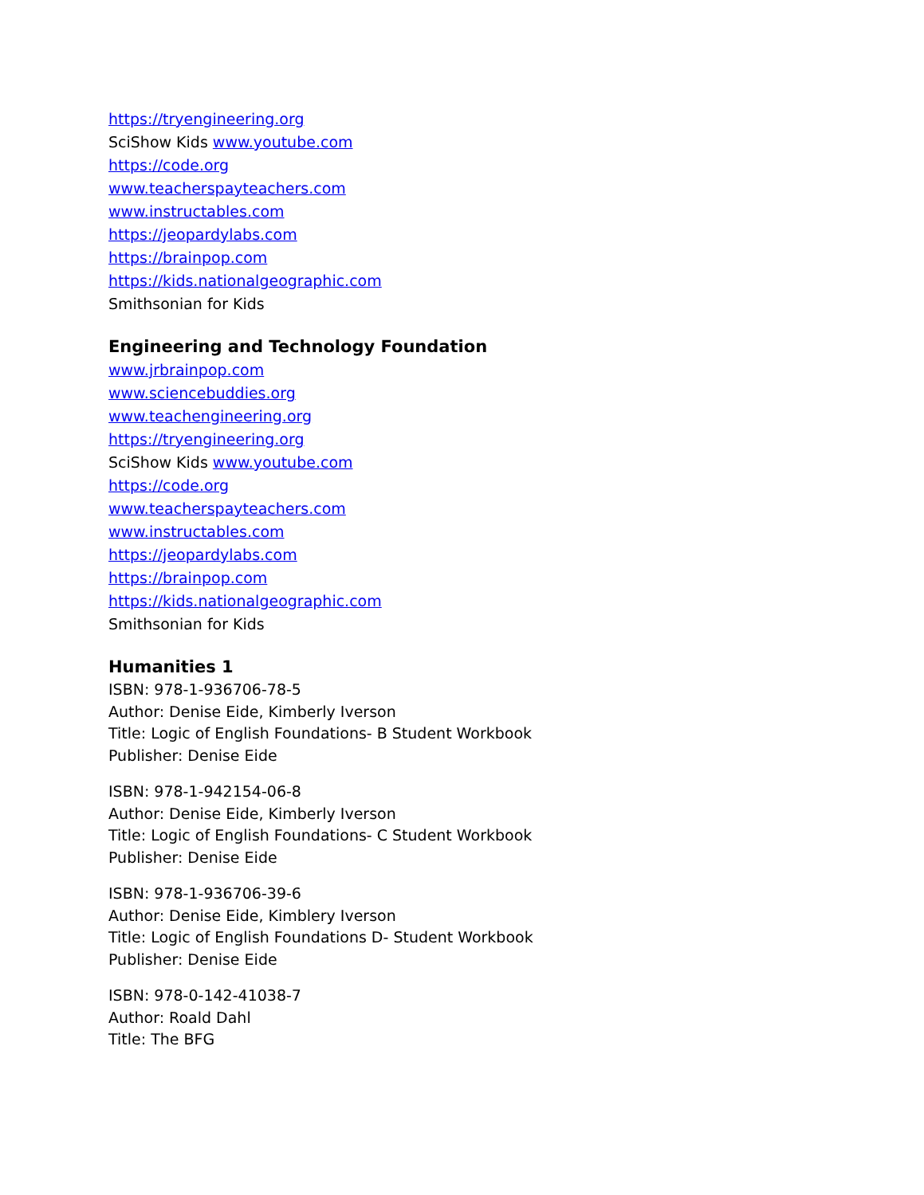https://tryengineering.org
SciShow Kids www.youtube.com
https://code.org
www.teacherspayteachers.com
www.instructables.com
https://jeopardylabs.com
https://brainpop.com
https://kids.nationalgeographic.com
Smithsonian for Kids
Engineering and Technology Foundation
www.jrbrainpop.com
www.sciencebuddies.org
www.teachengineering.org
https://tryengineering.org
SciShow Kids www.youtube.com
https://code.org
www.teacherspayteachers.com
www.instructables.com
https://jeopardylabs.com
https://brainpop.com
https://kids.nationalgeographic.com
Smithsonian for Kids
Humanities 1
ISBN: 978-1-936706-78-5
Author: Denise Eide, Kimberly Iverson
Title: Logic of English Foundations- B Student Workbook
Publisher: Denise Eide
ISBN: 978-1-942154-06-8
Author: Denise Eide, Kimberly Iverson
Title: Logic of English Foundations- C Student Workbook
Publisher: Denise Eide
ISBN: 978-1-936706-39-6
Author: Denise Eide, Kimblery Iverson
Title: Logic of English Foundations D- Student Workbook
Publisher: Denise Eide
ISBN: 978-0-142-41038-7
Author: Roald Dahl
Title: The BFG